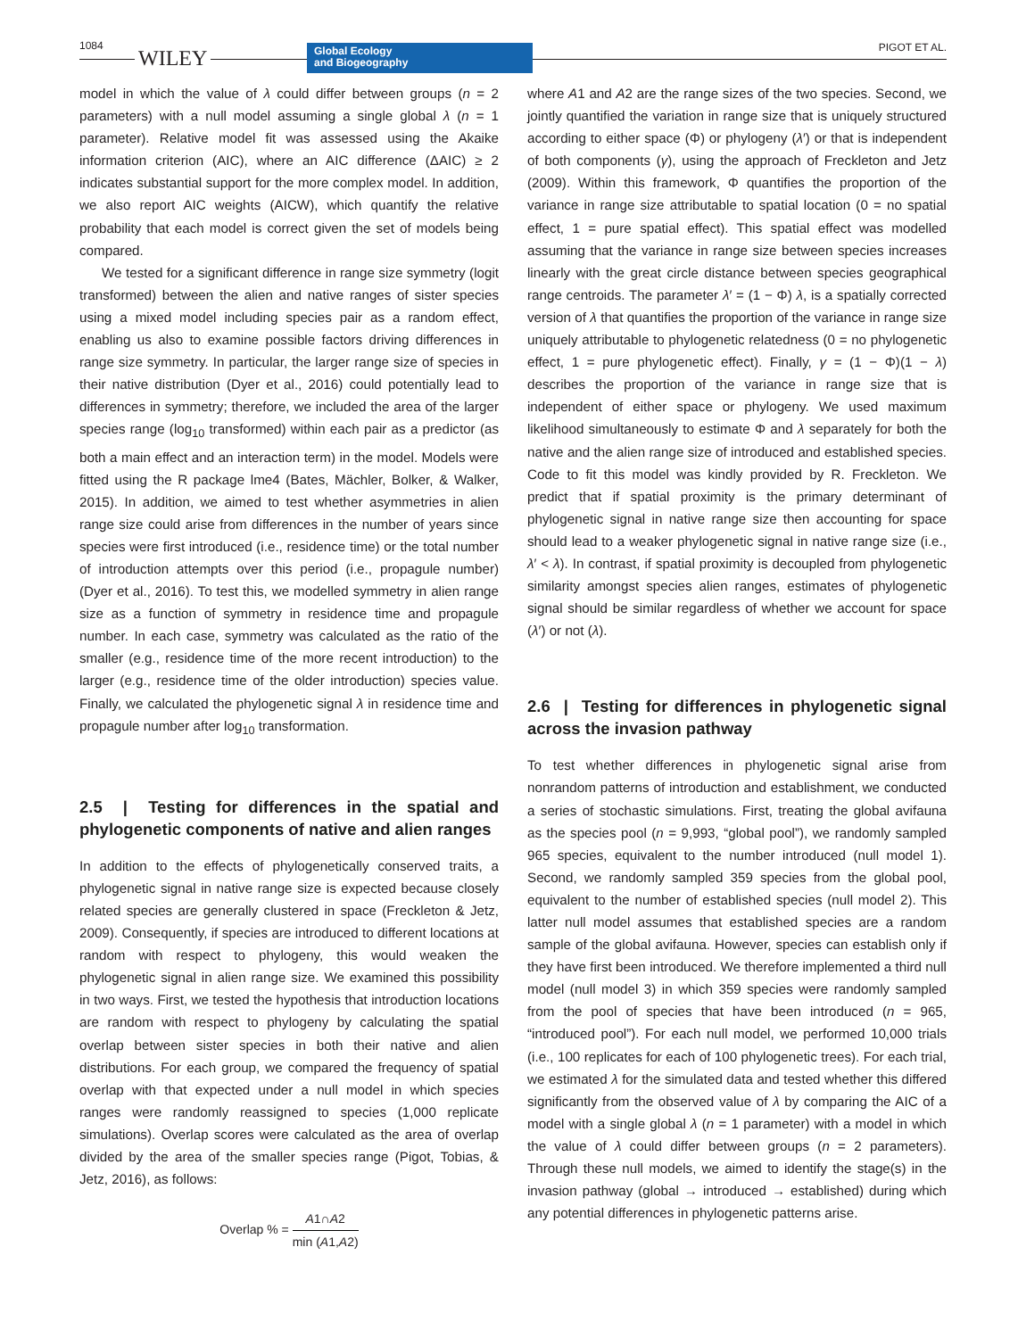1084
WILEY
Global Ecology
and Biogeography
PIGOT ET AL.
model in which the value of λ could differ between groups (n = 2 parameters) with a null model assuming a single global λ (n = 1 parameter). Relative model fit was assessed using the Akaike information criterion (AIC), where an AIC difference (ΔAIC) ≥ 2 indicates substantial support for the more complex model. In addition, we also report AIC weights (AICW), which quantify the relative probability that each model is correct given the set of models being compared.
We tested for a significant difference in range size symmetry (logit transformed) between the alien and native ranges of sister species using a mixed model including species pair as a random effect, enabling us also to examine possible factors driving differences in range size symmetry. In particular, the larger range size of species in their native distribution (Dyer et al., 2016) could potentially lead to differences in symmetry; therefore, we included the area of the larger species range (log<sub>10</sub> transformed) within each pair as a predictor (as both a main effect and an interaction term) in the model. Models were fitted using the R package lme4 (Bates, Mächler, Bolker, & Walker, 2015). In addition, we aimed to test whether asymmetries in alien range size could arise from differences in the number of years since species were first introduced (i.e., residence time) or the total number of introduction attempts over this period (i.e., propagule number) (Dyer et al., 2016). To test this, we modelled symmetry in alien range size as a function of symmetry in residence time and propagule number. In each case, symmetry was calculated as the ratio of the smaller (e.g., residence time of the more recent introduction) to the larger (e.g., residence time of the older introduction) species value. Finally, we calculated the phylogenetic signal λ in residence time and propagule number after log<sub>10</sub> transformation.
2.5 | Testing for differences in the spatial and phylogenetic components of native and alien ranges
In addition to the effects of phylogenetically conserved traits, a phylogenetic signal in native range size is expected because closely related species are generally clustered in space (Freckleton & Jetz, 2009). Consequently, if species are introduced to different locations at random with respect to phylogeny, this would weaken the phylogenetic signal in alien range size. We examined this possibility in two ways. First, we tested the hypothesis that introduction locations are random with respect to phylogeny by calculating the spatial overlap between sister species in both their native and alien distributions. For each group, we compared the frequency of spatial overlap with that expected under a null model in which species ranges were randomly reassigned to species (1,000 replicate simulations). Overlap scores were calculated as the area of overlap divided by the area of the smaller species range (Pigot, Tobias, & Jetz, 2016), as follows:
Overlap % = A1∩A2 min (A1,A2)
where A1 and A2 are the range sizes of the two species. Second, we jointly quantified the variation in range size that is uniquely structured according to either space (Φ) or phylogeny (λ′) or that is independent of both components (γ), using the approach of Freckleton and Jetz (2009). Within this framework, Φ quantifies the proportion of the variance in range size attributable to spatial location (0 = no spatial effect, 1 = pure spatial effect). This spatial effect was modelled assuming that the variance in range size between species increases linearly with the great circle distance between species geographical range centroids. The parameter λ′ = (1 − Φ) λ, is a spatially corrected version of λ that quantifies the proportion of the variance in range size uniquely attributable to phylogenetic relatedness (0 = no phylogenetic effect, 1 = pure phylogenetic effect). Finally, γ = (1 − Φ)(1 − λ) describes the proportion of the variance in range size that is independent of either space or phylogeny. We used maximum likelihood simultaneously to estimate Φ and λ separately for both the native and the alien range size of introduced and established species. Code to fit this model was kindly provided by R. Freckleton. We predict that if spatial proximity is the primary determinant of phylogenetic signal in native range size then accounting for space should lead to a weaker phylogenetic signal in native range size (i.e., λ′ < λ). In contrast, if spatial proximity is decoupled from phylogenetic similarity amongst species alien ranges, estimates of phylogenetic signal should be similar regardless of whether we account for space (λ′) or not (λ).
2.6 | Testing for differences in phylogenetic signal across the invasion pathway
To test whether differences in phylogenetic signal arise from nonrandom patterns of introduction and establishment, we conducted a series of stochastic simulations. First, treating the global avifauna as the species pool (n = 9,993, “global pool”), we randomly sampled 965 species, equivalent to the number introduced (null model 1). Second, we randomly sampled 359 species from the global pool, equivalent to the number of established species (null model 2). This latter null model assumes that established species are a random sample of the global avifauna. However, species can establish only if they have first been introduced. We therefore implemented a third null model (null model 3) in which 359 species were randomly sampled from the pool of species that have been introduced (n = 965, “introduced pool”). For each null model, we performed 10,000 trials (i.e., 100 replicates for each of 100 phylogenetic trees). For each trial, we estimated λ for the simulated data and tested whether this differed significantly from the observed value of λ by comparing the AIC of a model with a single global λ (n = 1 parameter) with a model in which the value of λ could differ between groups (n = 2 parameters). Through these null models, we aimed to identify the stage(s) in the invasion pathway (global → introduced → established) during which any potential differences in phylogenetic patterns arise.